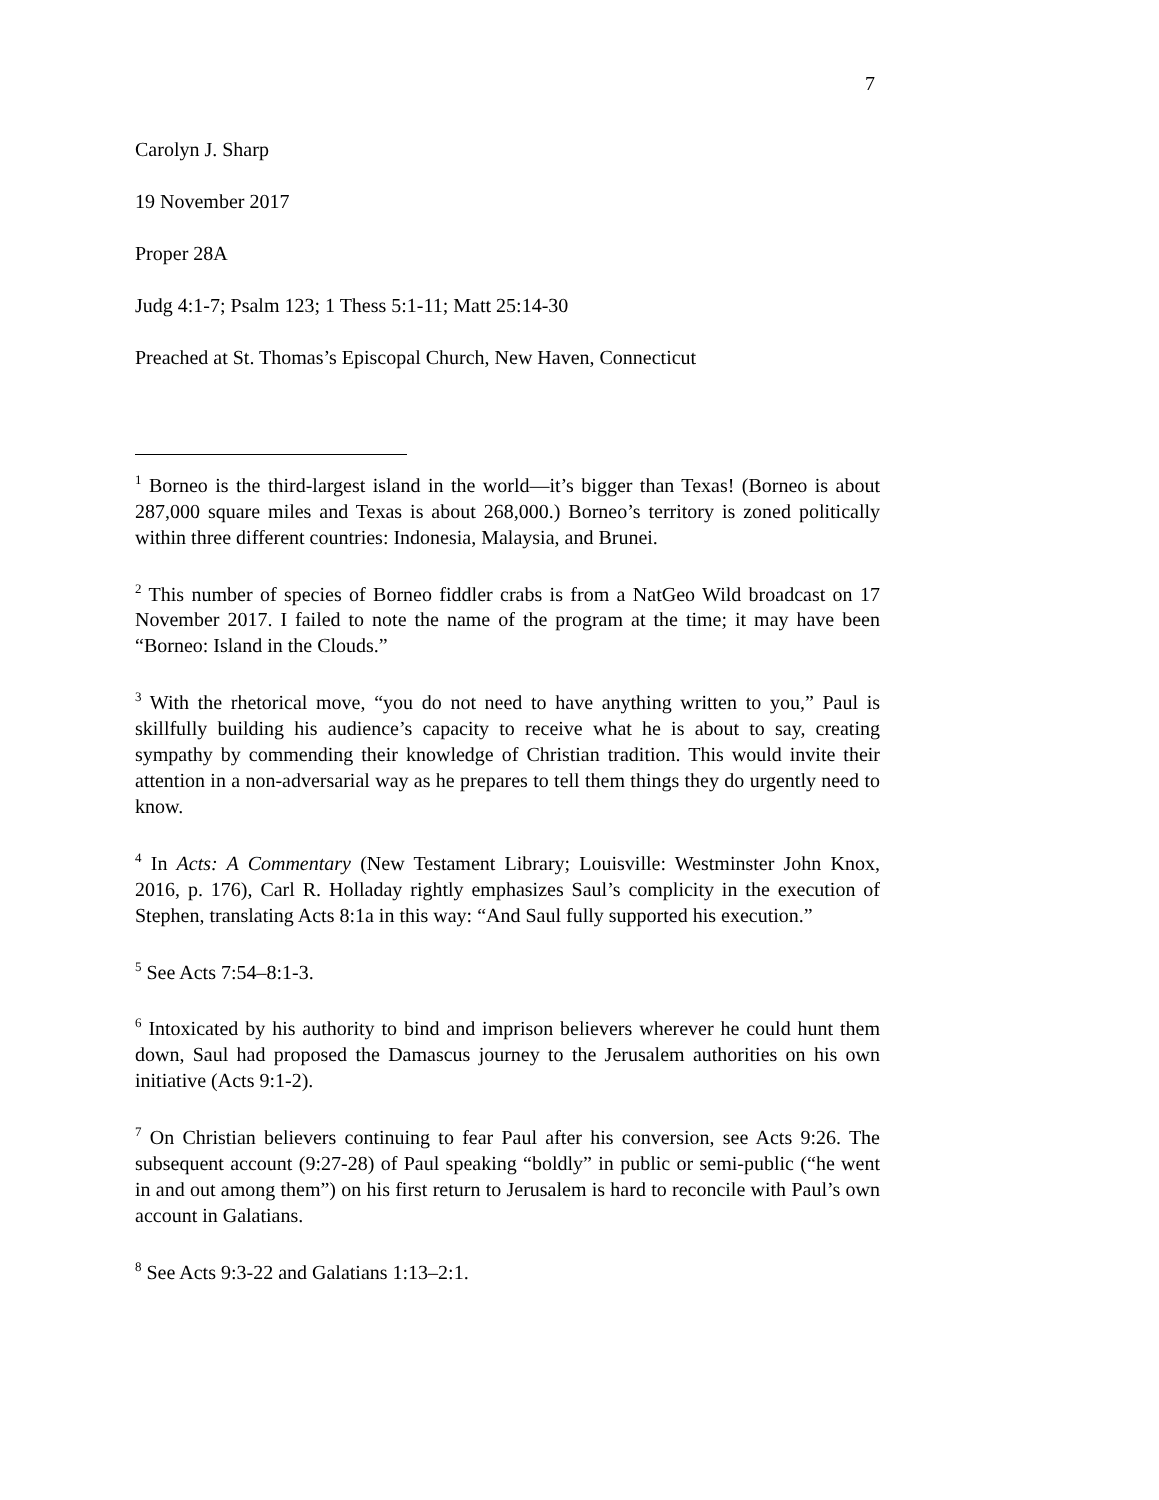7
Carolyn J. Sharp
19 November 2017
Proper 28A
Judg 4:1-7; Psalm 123; 1 Thess 5:1-11; Matt 25:14-30
Preached at St. Thomas’s Episcopal Church, New Haven, Connecticut
<sup>1</sup> Borneo is the third-largest island in the world—it’s bigger than Texas! (Borneo is about 287,000 square miles and Texas is about 268,000.) Borneo’s territory is zoned politically within three different countries: Indonesia, Malaysia, and Brunei.
<sup>2</sup> This number of species of Borneo fiddler crabs is from a NatGeo Wild broadcast on 17 November 2017. I failed to note the name of the program at the time; it may have been “Borneo: Island in the Clouds.”
<sup>3</sup> With the rhetorical move, “you do not need to have anything written to you,” Paul is skillfully building his audience’s capacity to receive what he is about to say, creating sympathy by commending their knowledge of Christian tradition. This would invite their attention in a non-adversarial way as he prepares to tell them things they do urgently need to know.
<sup>4</sup> In Acts: A Commentary (New Testament Library; Louisville: Westminster John Knox, 2016, p. 176), Carl R. Holladay rightly emphasizes Saul’s complicity in the execution of Stephen, translating Acts 8:1a in this way: “And Saul fully supported his execution.”
<sup>5</sup> See Acts 7:54–8:1-3.
<sup>6</sup> Intoxicated by his authority to bind and imprison believers wherever he could hunt them down, Saul had proposed the Damascus journey to the Jerusalem authorities on his own initiative (Acts 9:1-2).
<sup>7</sup> On Christian believers continuing to fear Paul after his conversion, see Acts 9:26. The subsequent account (9:27-28) of Paul speaking “boldly” in public or semi-public (“he went in and out among them”) on his first return to Jerusalem is hard to reconcile with Paul’s own account in Galatians.
<sup>8</sup> See Acts 9:3-22 and Galatians 1:13–2:1.